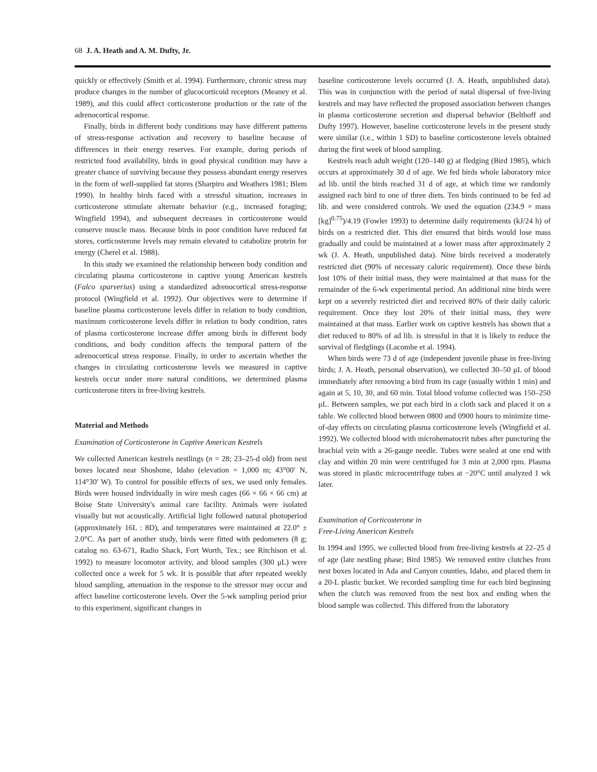68 J. A. Heath and A. M. Dufty, Jr.
quickly or effectively (Smith et al. 1994). Furthermore, chronic stress may produce changes in the number of glucocorticoid receptors (Meaney et al. 1989), and this could affect corticosterone production or the rate of the adrenocortical response.
Finally, birds in different body conditions may have different patterns of stress-response activation and recovery to baseline because of differences in their energy reserves. For example, during periods of restricted food availability, birds in good physical condition may have a greater chance of surviving because they possess abundant energy reserves in the form of well-supplied fat stores (Sharpiro and Weathers 1981; Blem 1990). In healthy birds faced with a stressful situation, increases in corticosterone stimulate alternate behavior (e.g., increased foraging; Wingfield 1994), and subsequent decreases in corticosterone would conserve muscle mass. Because birds in poor condition have reduced fat stores, corticosterone levels may remain elevated to catabolize protein for energy (Cherel et al. 1988).
In this study we examined the relationship between body condition and circulating plasma corticosterone in captive young American kestrels (Falco sparverius) using a standardized adrenocortical stress-response protocol (Wingfield et al. 1992). Our objectives were to determine if baseline plasma corticosterone levels differ in relation to body condition, maximum corticosterone levels differ in relation to body condition, rates of plasma corticosterone increase differ among birds in different body conditions, and body condition affects the temporal pattern of the adrenocortical stress response. Finally, in order to ascertain whether the changes in circulating corticosterone levels we measured in captive kestrels occur under more natural conditions, we determined plasma corticosterone titers in free-living kestrels.
Material and Methods
Examination of Corticosterone in Captive American Kestrels
We collected American kestrels nestlings (n = 28; 23–25-d old) from nest boxes located near Shoshone, Idaho (elevation = 1,000 m; 43°00′ N, 114°30′ W). To control for possible effects of sex, we used only females. Birds were housed individually in wire mesh cages (66 × 66 × 66 cm) at Boise State University's animal care facility. Animals were isolated visually but not acoustically. Artificial light followed natural photoperiod (approximately 16L : 8D), and temperatures were maintained at 22.0° ± 2.0°C. As part of another study, birds were fitted with pedometers (8 g; catalog no. 63-671, Radio Shack, Fort Worth, Tex.; see Ritchison et al. 1992) to measure locomotor activity, and blood samples (300 μL) were collected once a week for 5 wk. It is possible that after repeated weekly blood sampling, attenuation in the response to the stressor may occur and affect baseline corticosterone levels. Over the 5-wk sampling period prior to this experiment, significant changes in
baseline corticosterone levels occurred (J. A. Heath, unpublished data). This was in conjunction with the period of natal dispersal of free-living kestrels and may have reflected the proposed association between changes in plasma corticosterone secretion and dispersal behavior (Belthoff and Dufty 1997). However, baseline corticosterone levels in the present study were similar (i.e., within 1 SD) to baseline corticosterone levels obtained during the first week of blood sampling.
Kestrels reach adult weight (120–140 g) at fledging (Bird 1985), which occurs at approximately 30 d of age. We fed birds whole laboratory mice ad lib. until the birds reached 31 d of age, at which time we randomly assigned each bird to one of three diets. Ten birds continued to be fed ad lib. and were considered controls. We used the equation (234.9 × mass [kg]<sup>0.75</sup>)/4.19 (Fowler 1993) to determine daily requirements (kJ/24 h) of birds on a restricted diet. This diet ensured that birds would lose mass gradually and could be maintained at a lower mass after approximately 2 wk (J. A. Heath, unpublished data). Nine birds received a moderately restricted diet (90% of necessary caloric requirement). Once these birds lost 10% of their initial mass, they were maintained at that mass for the remainder of the 6-wk experimental period. An additional nine birds were kept on a severely restricted diet and received 80% of their daily caloric requirement. Once they lost 20% of their initial mass, they were maintained at that mass. Earlier work on captive kestrels has shown that a diet reduced to 80% of ad lib. is stressful in that it is likely to reduce the survival of fledglings (Lacombe et al. 1994).
When birds were 73 d of age (independent juvenile phase in free-living birds; J. A. Heath, personal observation), we collected 30–50 μL of blood immediately after removing a bird from its cage (usually within 1 min) and again at 5, 10, 30, and 60 min. Total blood volume collected was 150–250 μL. Between samples, we put each bird in a cloth sack and placed it on a table. We collected blood between 0800 and 0900 hours to minimize time-of-day effects on circulating plasma corticosterone levels (Wingfield et al. 1992). We collected blood with microhematocrit tubes after puncturing the brachial vein with a 26-gauge needle. Tubes were sealed at one end with clay and within 20 min were centrifuged for 3 min at 2,000 rpm. Plasma was stored in plastic microcentrifuge tubes at −20°C until analyzed 1 wk later.
Examination of Corticosterone in
Free-Living American Kestrels
In 1994 and 1995, we collected blood from free-living kestrels at 22–25 d of age (late nestling phase; Bird 1985). We removed entire clutches from nest boxes located in Ada and Canyon counties, Idaho, and placed them in a 20-L plastic bucket. We recorded sampling time for each bird beginning when the clutch was removed from the nest box and ending when the blood sample was collected. This differed from the laboratory